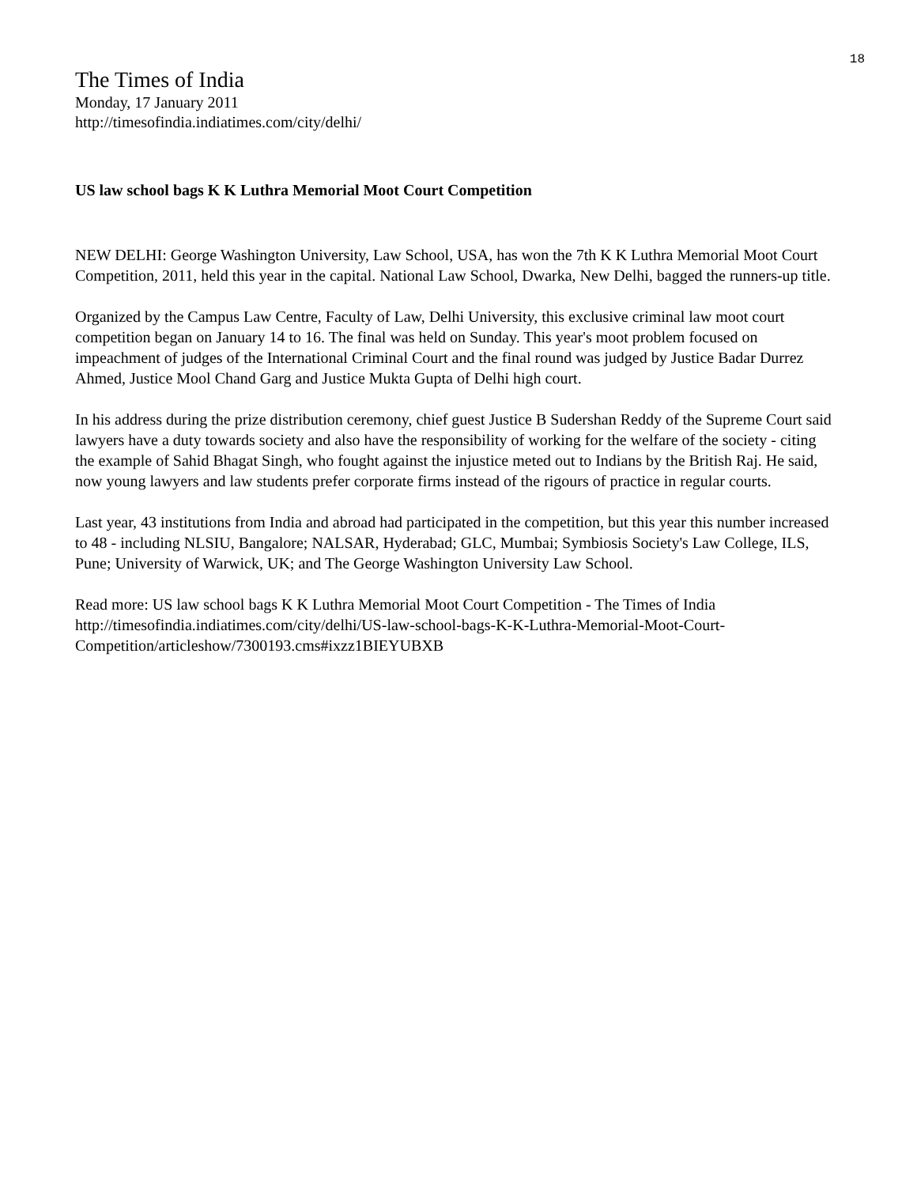18
The Times of India
Monday, 17 January 2011
http://timesofindia.indiatimes.com/city/delhi/
US law school bags K K Luthra Memorial Moot Court Competition
NEW DELHI: George Washington University, Law School, USA, has won the 7th K K Luthra Memorial Moot Court Competition, 2011, held this year in the capital. National Law School, Dwarka, New Delhi, bagged the runners-up title.
Organized by the Campus Law Centre, Faculty of Law, Delhi University, this exclusive criminal law moot court competition began on January 14 to 16. The final was held on Sunday. This year's moot problem focused on impeachment of judges of the International Criminal Court and the final round was judged by Justice Badar Durrez Ahmed, Justice Mool Chand Garg and Justice Mukta Gupta of Delhi high court.
In his address during the prize distribution ceremony, chief guest Justice B Sudershan Reddy of the Supreme Court said lawyers have a duty towards society and also have the responsibility of working for the welfare of the society - citing the example of Sahid Bhagat Singh, who fought against the injustice meted out to Indians by the British Raj. He said, now young lawyers and law students prefer corporate firms instead of the rigours of practice in regular courts.
Last year, 43 institutions from India and abroad had participated in the competition, but this year this number increased to 48 - including NLSIU, Bangalore; NALSAR, Hyderabad; GLC, Mumbai; Symbiosis Society's Law College, ILS, Pune; University of Warwick, UK; and The George Washington University Law School.
Read more: US law school bags K K Luthra Memorial Moot Court Competition - The Times of India http://timesofindia.indiatimes.com/city/delhi/US-law-school-bags-K-K-Luthra-Memorial-Moot-Court-Competition/articleshow/7300193.cms#ixzz1BIEYUBXB